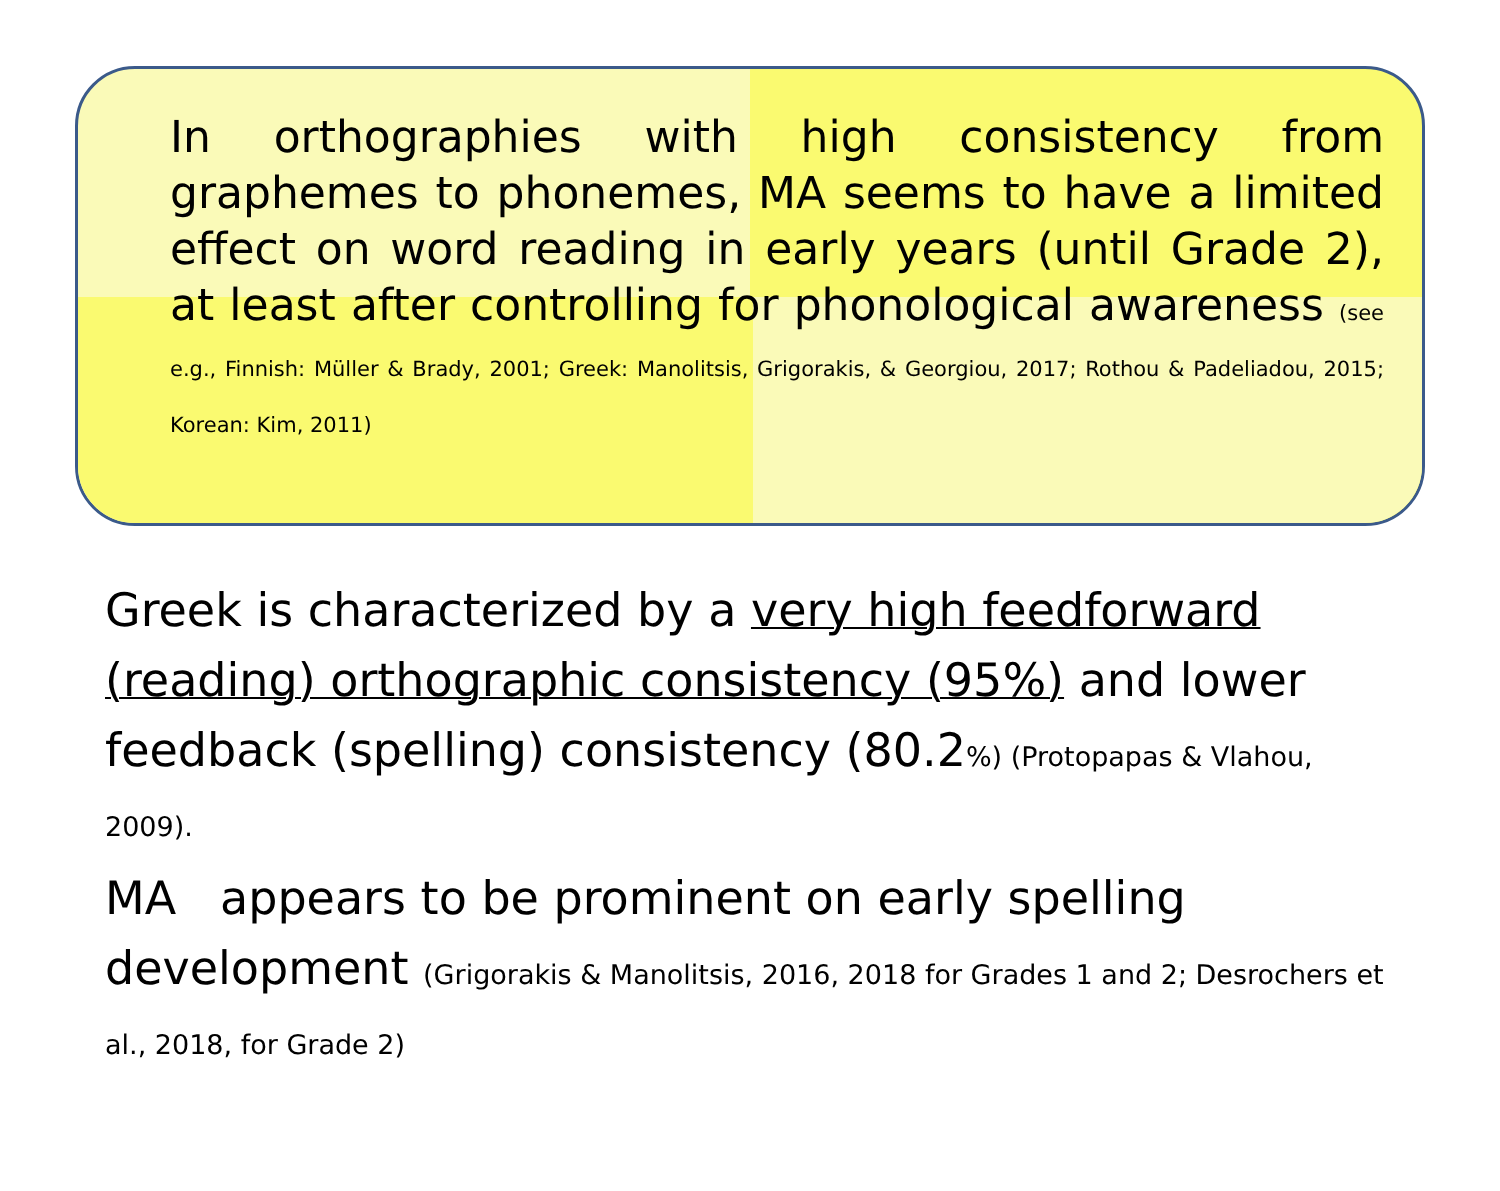In orthographies with high consistency from graphemes to phonemes, MA seems to have a limited effect on word reading in early years (until Grade 2), at least after controlling for phonological awareness (see e.g., Finnish: Müller & Brady, 2001; Greek: Manolitsis, Grigorakis, & Georgiou, 2017; Rothou & Padeliadou, 2015; Korean: Kim, 2011)
Greek is characterized by a very high feedforward (reading) orthographic consistency (95%) and lower feedback (spelling) consistency (80.2%) (Protopapas & Vlahou, 2009).
MA appears to be prominent on early spelling development (Grigorakis & Manolitsis, 2016, 2018 for Grades 1 and 2; Desrochers et al., 2018, for Grade 2)